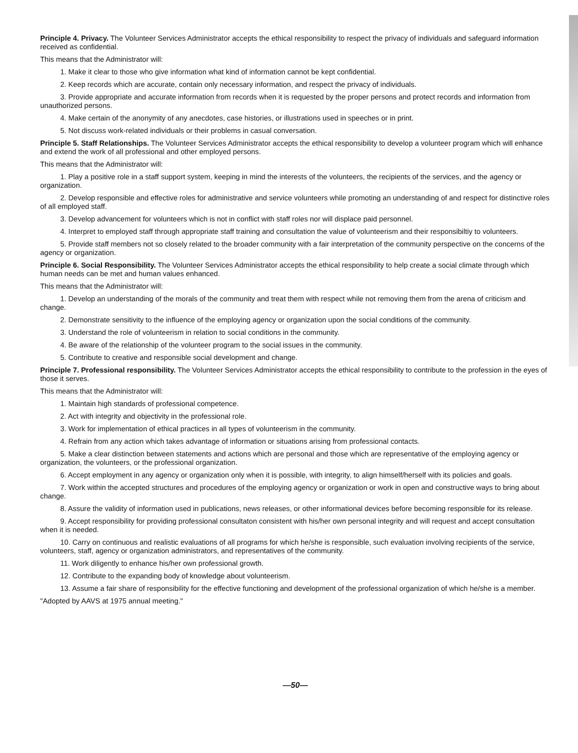Principle 4. Privacy. The Volunteer Services Administrator accepts the ethical responsibility to respect the privacy of individuals and safeguard information received as confidential.
This means that the Administrator will:
1. Make it clear to those who give information what kind of information cannot be kept confidential.
2. Keep records which are accurate, contain only necessary information, and respect the privacy of individuals.
3. Provide appropriate and accurate information from records when it is requested by the proper persons and protect records and information from unauthorized persons.
4. Make certain of the anonymity of any anecdotes, case histories, or illustrations used in speeches or in print.
5. Not discuss work-related individuals or their problems in casual conversation.
Principle 5. Staff Relationships. The Volunteer Services Administrator accepts the ethical responsibility to develop a volunteer program which will enhance and extend the work of all professional and other employed persons.
This means that the Administrator will:
1. Play a positive role in a staff support system, keeping in mind the interests of the volunteers, the recipients of the services, and the agency or organization.
2. Develop responsible and effective roles for administrative and service volunteers while promoting an understanding of and respect for distinctive roles of all employed staff.
3. Develop advancement for volunteers which is not in conflict with staff roles nor will displace paid personnel.
4. Interpret to employed staff through appropriate staff training and consultation the value of volunteerism and their responsibiltiy to volunteers.
5. Provide staff members not so closely related to the broader community with a fair interpretation of the community perspective on the concerns of the agency or organization.
Principle 6. Social Responsibility. The Volunteer Services Administrator accepts the ethical responsibility to help create a social climate through which human needs can be met and human values enhanced.
This means that the Administrator will:
1. Develop an understanding of the morals of the community and treat them with respect while not removing them from the arena of criticism and change.
2. Demonstrate sensitivity to the influence of the employing agency or organization upon the social conditions of the community.
3. Understand the role of volunteerism in relation to social conditions in the community.
4. Be aware of the relationship of the volunteer program to the social issues in the community.
5. Contribute to creative and responsible social development and change.
Principle 7. Professional responsibility. The Volunteer Services Administrator accepts the ethical responsibility to contribute to the profession in the eyes of those it serves.
This means that the Administrator will:
1. Maintain high standards of professional competence.
2. Act with integrity and objectivity in the professional role.
3. Work for implementation of ethical practices in all types of volunteerism in the community.
4. Refrain from any action which takes advantage of information or situations arising from professional contacts.
5. Make a clear distinction between statements and actions which are personal and those which are representative of the employing agency or organization, the volunteers, or the professional organization.
6. Accept employment in any agency or organization only when it is possible, with integrity, to align himself/herself with its policies and goals.
7. Work within the accepted structures and procedures of the employing agency or organization or work in open and constructive ways to bring about change.
8. Assure the validity of information used in publications, news releases, or other informational devices before becoming responsible for its release.
9. Accept responsibility for providing professional consultaton consistent with his/her own personal integrity and will request and accept consultation when it is needed.
10. Carry on continuous and realistic evaluations of all programs for which he/she is responsible, such evaluation involving recipients of the service, volunteers, staff, agency or organization administrators, and representatives of the community.
11. Work diligently to enhance his/her own professional growth.
12. Contribute to the expanding body of knowledge about volunteerism.
13. Assume a fair share of responsibility for the effective functioning and development of the professional organization of which he/she is a member.
"Adopted by AAVS at 1975 annual meeting."
—50—